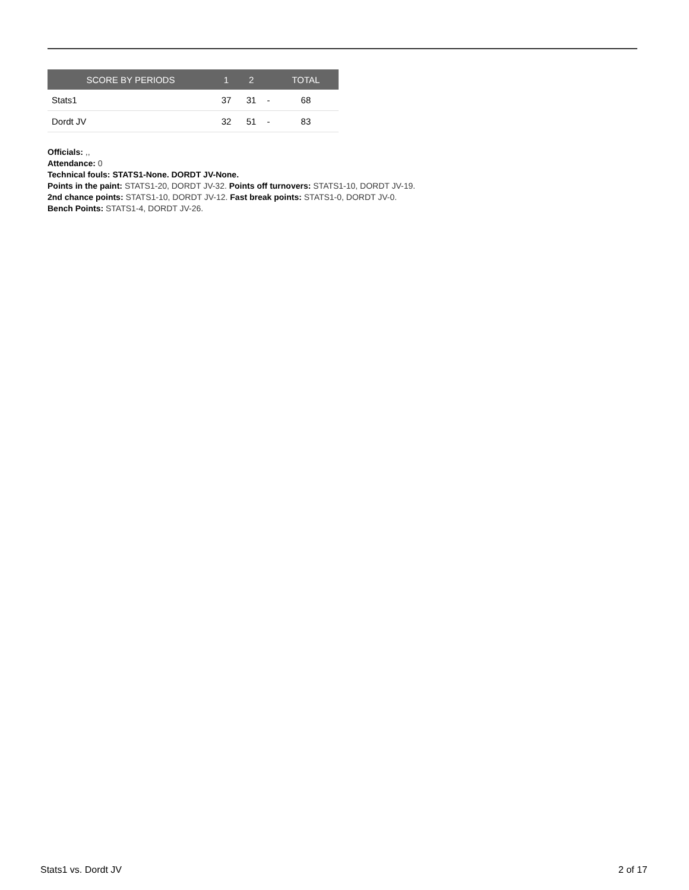| SCORE BY PERIODS | 1 | 2 | | TOTAL |
| --- | --- | --- | --- | --- |
| Stats1 | 37 | 31 | - | 68 |
| Dordt JV | 32 | 51 | - | 83 |
Officials: ,,
Attendance: 0
Technical fouls: STATS1-None. DORDT JV-None.
Points in the paint: STATS1-20, DORDT JV-32. Points off turnovers: STATS1-10, DORDT JV-19.
2nd chance points: STATS1-10, DORDT JV-12. Fast break points: STATS1-0, DORDT JV-0.
Bench Points: STATS1-4, DORDT JV-26.
Stats1 vs. Dordt JV 2 of 17